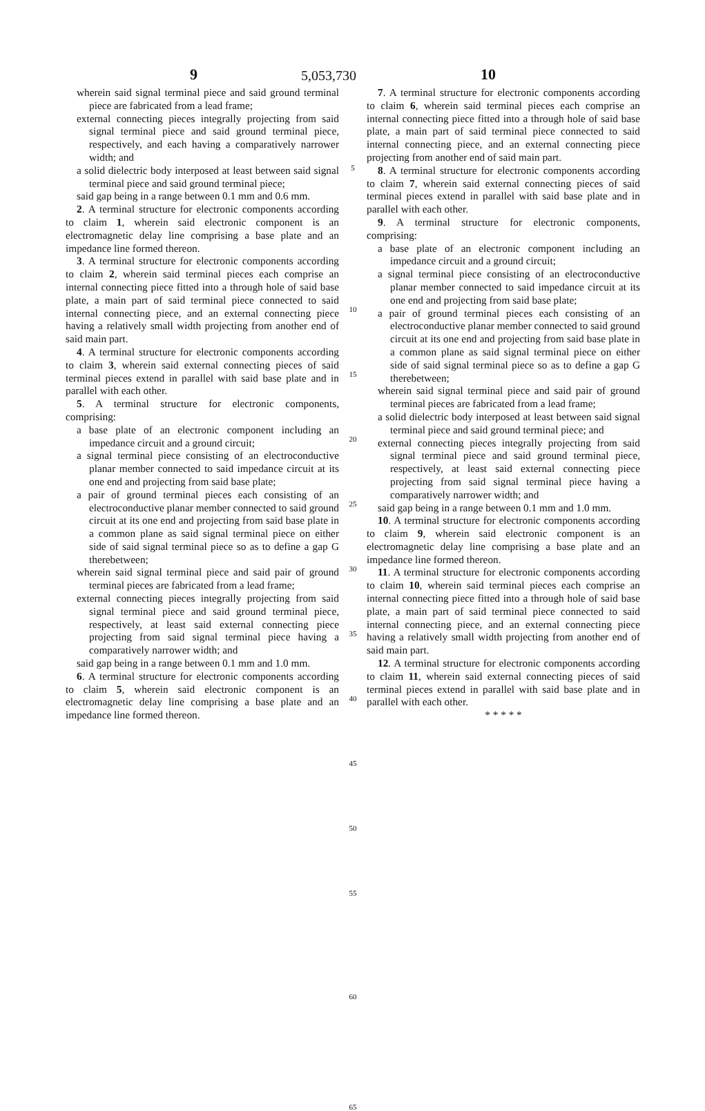9 5,053,730 10
wherein said signal terminal piece and said ground terminal piece are fabricated from a lead frame;
external connecting pieces integrally projecting from said signal terminal piece and said ground terminal piece, respectively, and each having a comparatively narrower width; and
a solid dielectric body interposed at least between said signal terminal piece and said ground terminal piece;
said gap being in a range between 0.1 mm and 0.6 mm.
2. A terminal structure for electronic components according to claim 1, wherein said electronic component is an electromagnetic delay line comprising a base plate and an impedance line formed thereon.
3. A terminal structure for electronic components according to claim 2, wherein said terminal pieces each comprise an internal connecting piece fitted into a through hole of said base plate, a main part of said terminal piece connected to said internal connecting piece, and an external connecting piece having a relatively small width projecting from another end of said main part.
4. A terminal structure for electronic components according to claim 3, wherein said external connecting pieces of said terminal pieces extend in parallel with said base plate and in parallel with each other.
5. A terminal structure for electronic components, comprising:
a base plate of an electronic component including an impedance circuit and a ground circuit;
a signal terminal piece consisting of an electroconductive planar member connected to said impedance circuit at its one end and projecting from said base plate;
a pair of ground terminal pieces each consisting of an electroconductive planar member connected to said ground circuit at its one end and projecting from said base plate in a common plane as said signal terminal piece on either side of said signal terminal piece so as to define a gap G therebetween;
wherein said signal terminal piece and said pair of ground terminal pieces are fabricated from a lead frame;
external connecting pieces integrally projecting from said signal terminal piece and said ground terminal piece, respectively, at least said external connecting piece projecting from said signal terminal piece having a comparatively narrower width; and
said gap being in a range between 0.1 mm and 1.0 mm.
6. A terminal structure for electronic components according to claim 5, wherein said electronic component is an electromagnetic delay line comprising a base plate and an impedance line formed thereon.
5
10
15
20
25
30
35
40
45
50
55
60
65
7. A terminal structure for electronic components according to claim 6, wherein said terminal pieces each comprise an internal connecting piece fitted into a through hole of said base plate, a main part of said terminal piece connected to said internal connecting piece, and an external connecting piece projecting from another end of said main part.
8. A terminal structure for electronic components according to claim 7, wherein said external connecting pieces of said terminal pieces extend in parallel with said base plate and in parallel with each other.
9. A terminal structure for electronic components, comprising:
a base plate of an electronic component including an impedance circuit and a ground circuit;
a signal terminal piece consisting of an electroconductive planar member connected to said impedance circuit at its one end and projecting from said base plate;
a pair of ground terminal pieces each consisting of an electroconductive planar member connected to said ground circuit at its one end and projecting from said base plate in a common plane as said signal terminal piece on either side of said signal terminal piece so as to define a gap G therebetween;
wherein said signal terminal piece and said pair of ground terminal pieces are fabricated from a lead frame;
a solid dielectric body interposed at least between said signal terminal piece and said ground terminal piece; and
external connecting pieces integrally projecting from said signal terminal piece and said ground terminal piece, respectively, at least said external connecting piece projecting from said signal terminal piece having a comparatively narrower width; and
said gap being in a range between 0.1 mm and 1.0 mm.
10. A terminal structure for electronic components according to claim 9, wherein said electronic component is an electromagnetic delay line comprising a base plate and an impedance line formed thereon.
11. A terminal structure for electronic components according to claim 10, wherein said terminal pieces each comprise an internal connecting piece fitted into a through hole of said base plate, a main part of said terminal piece connected to said internal connecting piece, and an external connecting piece having a relatively small width projecting from another end of said main part.
12. A terminal structure for electronic components according to claim 11, wherein said external connecting pieces of said terminal pieces extend in parallel with said base plate and in parallel with each other.
* * * * *